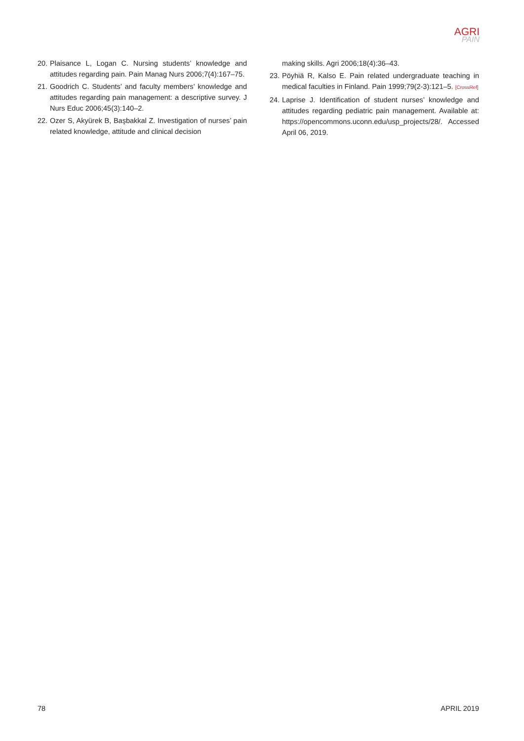AGRI
PAIN
20. Plaisance L, Logan C. Nursing students’ knowledge and attitudes regarding pain. Pain Manag Nurs 2006;7(4):167–75.
21. Goodrich C. Students’ and faculty members’ knowledge and attitudes regarding pain management: a descriptive survey. J Nurs Educ 2006;45(3):140–2.
22. Ozer S, Akyürek B, Başbakkal Z. Investigation of nurses’ pain related knowledge, attitude and clinical decision
making skills. Agri 2006;18(4):36–43.
23. Pöyhiä R, Kalso E. Pain related undergraduate teaching in medical faculties in Finland. Pain 1999;79(2-3):121–5. [CrossRef]
24. Laprise J. Identification of student nurses’ knowledge and attitudes regarding pediatric pain management. Available at: https://opencommons.uconn.edu/usp_projects/28/. Accessed April 06, 2019.
78 APRIL 2019